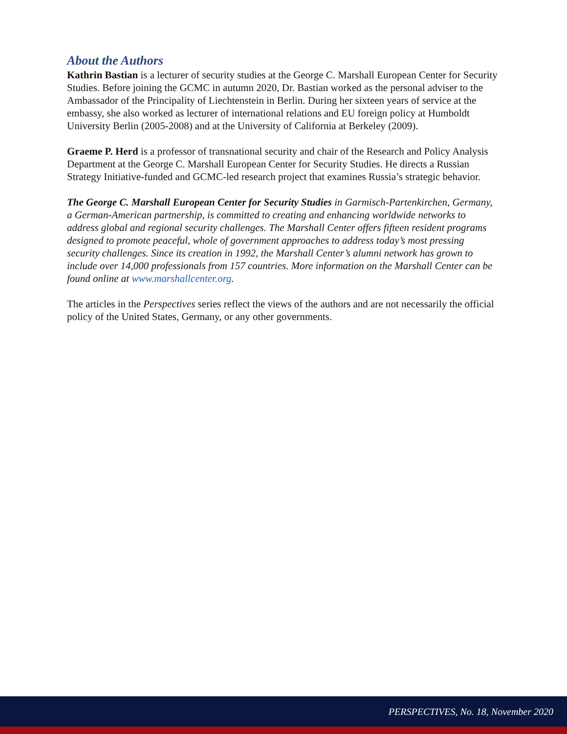About the Authors
Kathrin Bastian is a lecturer of security studies at the George C. Marshall European Center for Security Studies. Before joining the GCMC in autumn 2020, Dr. Bastian worked as the personal adviser to the Ambassador of the Principality of Liechtenstein in Berlin. During her sixteen years of service at the embassy, she also worked as lecturer of international relations and EU foreign policy at Humboldt University Berlin (2005-2008) and at the University of California at Berkeley (2009).
Graeme P. Herd is a professor of transnational security and chair of the Research and Policy Analysis Department at the George C. Marshall European Center for Security Studies. He directs a Russian Strategy Initiative-funded and GCMC-led research project that examines Russia’s strategic behavior.
The George C. Marshall European Center for Security Studies in Garmisch-Partenkirchen, Germany, a German-American partnership, is committed to creating and enhancing worldwide networks to address global and regional security challenges. The Marshall Center offers fifteen resident programs designed to promote peaceful, whole of government approaches to address today’s most pressing security challenges. Since its creation in 1992, the Marshall Center’s alumni network has grown to include over 14,000 professionals from 157 countries. More information on the Marshall Center can be found online at www.marshallcenter.org.
The articles in the Perspectives series reflect the views of the authors and are not necessarily the official policy of the United States, Germany, or any other governments.
PERSPECTIVES, No. 18, November 2020